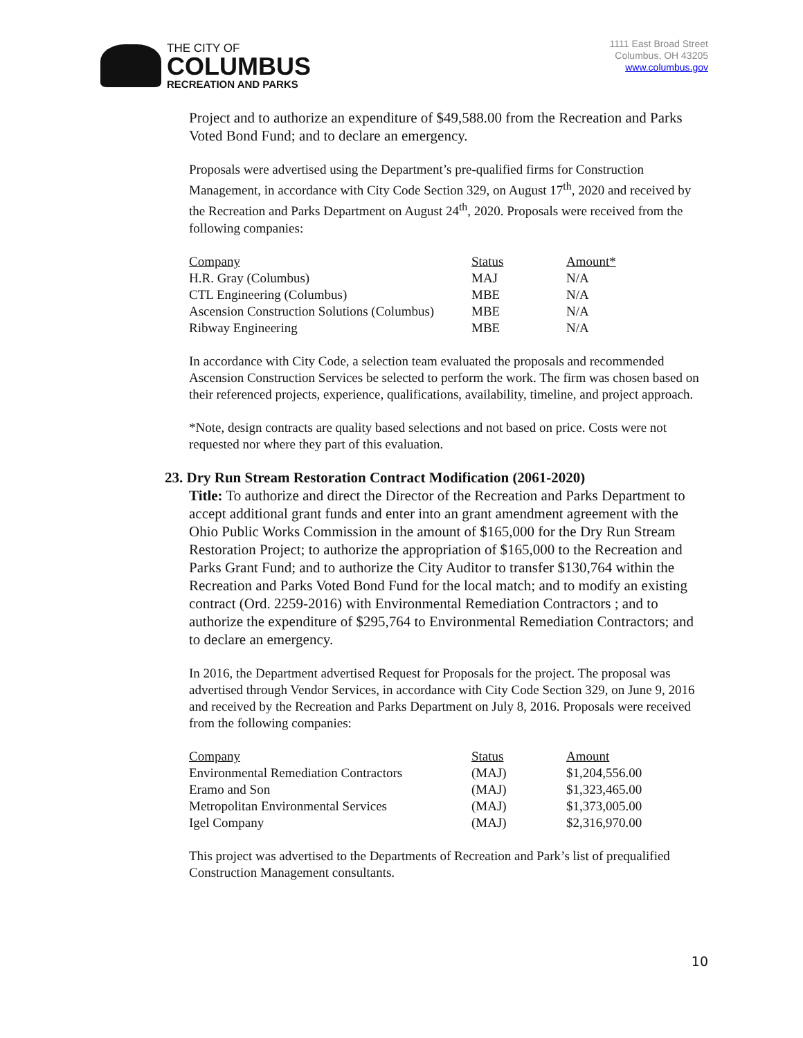THE CITY OF
COLUMBUS
RECREATION AND PARKS
1111 East Broad Street
Columbus, OH 43205
www.columbus.gov
Project and to authorize an expenditure of $49,588.00 from the Recreation and Parks Voted Bond Fund; and to declare an emergency.
Proposals were advertised using the Department’s pre-qualified firms for Construction Management, in accordance with City Code Section 329, on August 17<sup>th</sup>, 2020 and received by the Recreation and Parks Department on August 24<sup>th</sup>, 2020. Proposals were received from the following companies:
| Company | Status | Amount* |
| --- | --- | --- |
| H.R. Gray (Columbus) | MAJ | N/A |
| CTL Engineering (Columbus) | MBE | N/A |
| Ascension Construction Solutions (Columbus) | MBE | N/A |
| Ribway Engineering | MBE | N/A |
In accordance with City Code, a selection team evaluated the proposals and recommended Ascension Construction Services be selected to perform the work. The firm was chosen based on their referenced projects, experience, qualifications, availability, timeline, and project approach.
*Note, design contracts are quality based selections and not based on price. Costs were not requested nor where they part of this evaluation.
23. Dry Run Stream Restoration Contract Modification (2061-2020)
Title: To authorize and direct the Director of the Recreation and Parks Department to accept additional grant funds and enter into an grant amendment agreement with the Ohio Public Works Commission in the amount of $165,000 for the Dry Run Stream Restoration Project; to authorize the appropriation of $165,000 to the Recreation and Parks Grant Fund; and to authorize the City Auditor to transfer $130,764 within the Recreation and Parks Voted Bond Fund for the local match; and to modify an existing contract (Ord. 2259-2016) with Environmental Remediation Contractors ; and to authorize the expenditure of $295,764 to Environmental Remediation Contractors; and to declare an emergency.
In 2016, the Department advertised Request for Proposals for the project. The proposal was advertised through Vendor Services, in accordance with City Code Section 329, on June 9, 2016 and received by the Recreation and Parks Department on July 8, 2016. Proposals were received from the following companies:
| Company | Status | Amount |
| --- | --- | --- |
| Environmental Remediation Contractors | (MAJ) | $1,204,556.00 |
| Eramo and Son | (MAJ) | $1,323,465.00 |
| Metropolitan Environmental Services | (MAJ) | $1,373,005.00 |
| Igel Company | (MAJ) | $2,316,970.00 |
This project was advertised to the Departments of Recreation and Park’s list of prequalified Construction Management consultants.
10